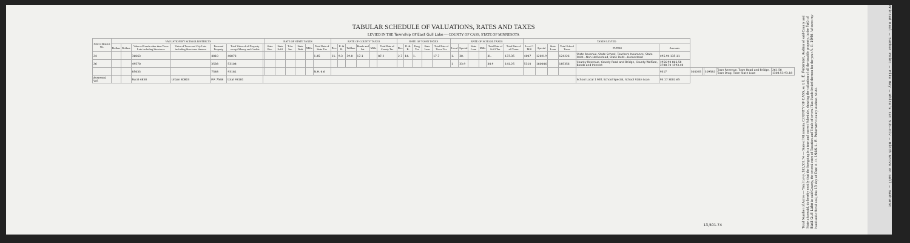TABULAR SCHEDULE OF VALUATIONS, RATES AND TAXES
LEVIED IN THE Township OF East Gull Lake — COUNTY OF CASS, STATE OF MINNESOTA
| School District No. | VALUATION BY SCHOOL DISTRICTS | | | | | | | RATE OF STATE TAXES | | | | | | RATE OF COUNTY TAXES | | | | | | RATE OF TOWN TAXES | | | | | RATE OF SCHOOL TAXES | | | | | | TAXES LEVIED | | | | | | | | | | |
| --- | --- | --- | --- | --- | --- | --- | --- | --- | --- | --- | --- | --- | --- | --- | --- | --- | --- | --- | --- | --- | --- | --- | --- | --- | --- | --- | --- | --- | --- | --- | --- | --- | --- | --- | --- | --- | --- | --- | --- | --- | --- |
| | Dollars | Dollars | Value of Lands other than Town Lots including Structures | Value of Town and City Lots including Structures thereon | Personal Property | Total Value of all Property except Money and Credits | | State Rev. | State Sch'l | Tchr. Ins. | State Debt | Mills | Total Rate of State Tax | Rev. | R. & B. | Welfare | Bonds and Int. | Mills | Total Rate of County Tax | Rev. | R. & B. | Drag Tax | State Loan | Total Rate of Town Tax | Local | Special | State Loan | Mills | Total Rate of Sch'l Tax | Total Rate of all Taxes | Local 1 Mill | Special | State Loan | Total School Taxes | FUNDS | Amounts | | | | | |
| 24 | | | 36063 | | 4010 | 40073 | | | | | | | 1.45 | 21. | 9.3 | 39.8 | 17.1 | | 87.2 | 2.7 | 14. | 1. | | 17.7 | 1. | 30. | | | 31. | 137.35 | 4007 | 120219 | | 124226 | State Revenue, State School, Teachers Insurance, State Debt—Non-Homestead, State Debt—Homestead | 495.94 135.11 | | | | | |
| 26 | | | 49570 | | 3538 | 53108 | | | | | | | | | | | | | | | | | | | 1 | 33.9 | | | 34.9 | 141.25 | 5310 | 180046 | | 185356 | County Revenue, County Road and Bridge, County Welfare, Bonds and Interest | 1956.90 866.58 3708.70 1593.40 | | | | | |
| | | | 85633 | | 7548 | 93181 | | | | | | | N.H. 6.6 | | | | | | | | | | | | | | | | | | | | | | | 9317 | 300265 | | 309582 | Town Revenue, Town Road and Bridge, Town Drag, Town State Loan | 261.58 1304.53 93.18 |
| Assessed Val. | | | Rural 4830 | Urban 80803 | P.P. 7548 | total 93181 | | | | | | | | | | | | | | | | | | | | | | | | | | | | | School Local 1 Mill, School Special, School State Loan | 93.17 3002.65 | | | | | |
13,501.74
Total Number of Acres — Total Levy, $13,501.74 — State of Minnesota, COUNTY OF CASS, ss. I, L. E. Peterson, Auditor of said County and State aforesaid, do hereby certify that the foregoing is a true and correct Schedule, showing the valuation of all the taxable property, in the Twp of East Gull Lake in said County, the several rates of Taxation and Totals of several Tax Funds levied thereon for the year A. D. 1946. Witness my hand and official seal, this 13 day of Dec A. D. 1946. L. E. Peterson County Auditor. SEAL
Printed Real — Sucker Point — Pike Bay — White's 1st Sub-Div — Birch Grove on Gull — Oakhurst